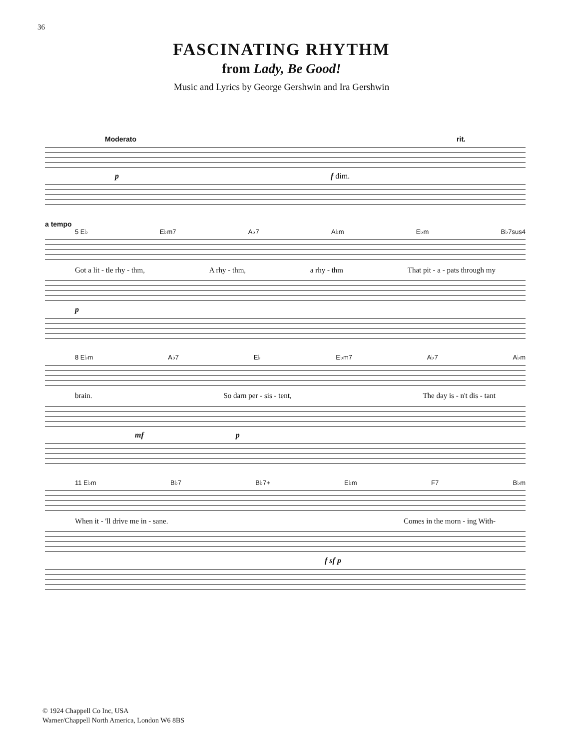36
FASCINATING RHYTHM
from Lady, Be Good!
Music and Lyrics by George Gershwin and Ira Gershwin
Moderato rit.
p f dim.
a tempo
5 E♭ E♭m7 A♭7 A♭m E♭m B♭7sus4
Got a lit - tle rhy - thm, A rhy - thm, a rhy - thm That pit - a - pats through my
p
8 E♭m A♭7 E♭ E♭m7 A♭7 A♭m
brain. So darn per - sis - tent, The day is - n't dis - tant
mf p
11 E♭m B♭7 B♭7+ E♭m F7 B♭m
When it - 'll drive me in - sane. Comes in the morn - ing With-
f sf p
© 1924 Chappell Co Inc, USA
Warner/Chappell North America, London W6 8BS